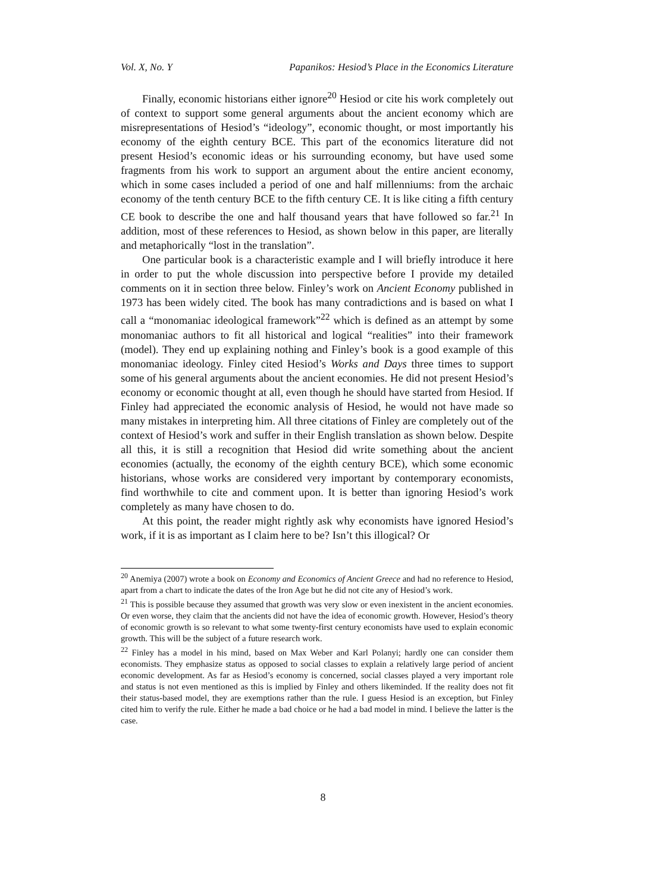Vol. X, No. Y Papanikos: Hesiod’s Place in the Economics Literature
Finally, economic historians either ignore<sup>20</sup> Hesiod or cite his work completely out of context to support some general arguments about the ancient economy which are misrepresentations of Hesiod’s “ideology”, economic thought, or most importantly his economy of the eighth century BCE. This part of the economics literature did not present Hesiod’s economic ideas or his surrounding economy, but have used some fragments from his work to support an argument about the entire ancient economy, which in some cases included a period of one and half millenniums: from the archaic economy of the tenth century BCE to the fifth century CE. It is like citing a fifth century CE book to describe the one and half thousand years that have followed so far.<sup>21</sup> In addition, most of these references to Hesiod, as shown below in this paper, are literally and metaphorically “lost in the translation”.
One particular book is a characteristic example and I will briefly introduce it here in order to put the whole discussion into perspective before I provide my detailed comments on it in section three below. Finley’s work on Ancient Economy published in 1973 has been widely cited. The book has many contradictions and is based on what I call a “monomaniac ideological framework”<sup>22</sup> which is defined as an attempt by some monomaniac authors to fit all historical and logical “realities” into their framework (model). They end up explaining nothing and Finley’s book is a good example of this monomaniac ideology. Finley cited Hesiod’s Works and Days three times to support some of his general arguments about the ancient economies. He did not present Hesiod’s economy or economic thought at all, even though he should have started from Hesiod. If Finley had appreciated the economic analysis of Hesiod, he would not have made so many mistakes in interpreting him. All three citations of Finley are completely out of the context of Hesiod’s work and suffer in their English translation as shown below. Despite all this, it is still a recognition that Hesiod did write something about the ancient economies (actually, the economy of the eighth century BCE), which some economic historians, whose works are considered very important by contemporary economists, find worthwhile to cite and comment upon. It is better than ignoring Hesiod’s work completely as many have chosen to do.
At this point, the reader might rightly ask why economists have ignored Hesiod’s work, if it is as important as I claim here to be? Isn’t this illogical? Or
<sup>20</sup> Anemiya (2007) wrote a book on Economy and Economics of Ancient Greece and had no reference to Hesiod, apart from a chart to indicate the dates of the Iron Age but he did not cite any of Hesiod’s work.
<sup>21</sup> This is possible because they assumed that growth was very slow or even inexistent in the ancient economies. Or even worse, they claim that the ancients did not have the idea of economic growth. However, Hesiod’s theory of economic growth is so relevant to what some twenty-first century economists have used to explain economic growth. This will be the subject of a future research work.
<sup>22</sup> Finley has a model in his mind, based on Max Weber and Karl Polanyi; hardly one can consider them economists. They emphasize status as opposed to social classes to explain a relatively large period of ancient economic development. As far as Hesiod’s economy is concerned, social classes played a very important role and status is not even mentioned as this is implied by Finley and others likeminded. If the reality does not fit their status-based model, they are exemptions rather than the rule. I guess Hesiod is an exception, but Finley cited him to verify the rule. Either he made a bad choice or he had a bad model in mind. I believe the latter is the case.
8